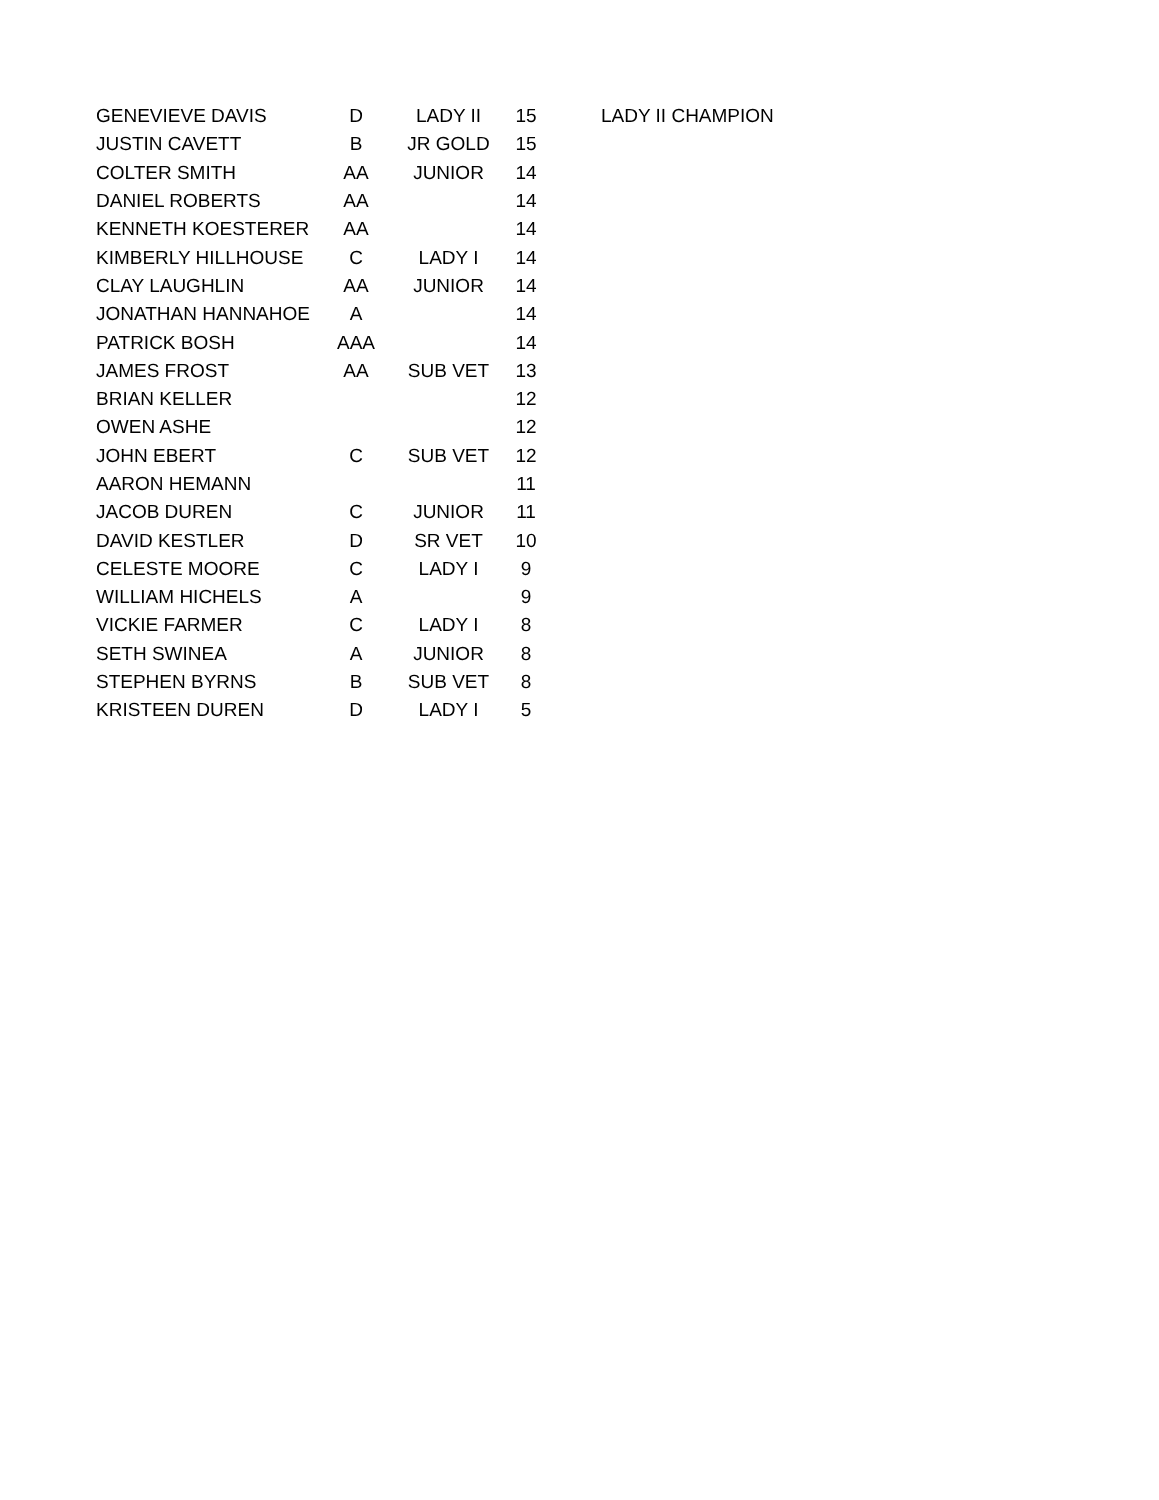| GENEVIEVE DAVIS | D | LADY II | 15 | LADY II CHAMPION |
| JUSTIN CAVETT | B | JR GOLD | 15 | |
| COLTER SMITH | AA | JUNIOR | 14 | |
| DANIEL ROBERTS | AA | | 14 | |
| KENNETH KOESTERER | AA | | 14 | |
| KIMBERLY HILLHOUSE | C | LADY I | 14 | |
| CLAY LAUGHLIN | AA | JUNIOR | 14 | |
| JONATHAN HANNAHOE | A | | 14 | |
| PATRICK BOSH | AAA | | 14 | |
| JAMES FROST | AA | SUB VET | 13 | |
| BRIAN KELLER | | | 12 | |
| OWEN ASHE | | | 12 | |
| JOHN EBERT | C | SUB VET | 12 | |
| AARON HEMANN | | | 11 | |
| JACOB DUREN | C | JUNIOR | 11 | |
| DAVID KESTLER | D | SR VET | 10 | |
| CELESTE MOORE | C | LADY I | 9 | |
| WILLIAM HICHELS | A | | 9 | |
| VICKIE FARMER | C | LADY I | 8 | |
| SETH SWINEA | A | JUNIOR | 8 | |
| STEPHEN BYRNS | B | SUB VET | 8 | |
| KRISTEEN DUREN | D | LADY I | 5 | |